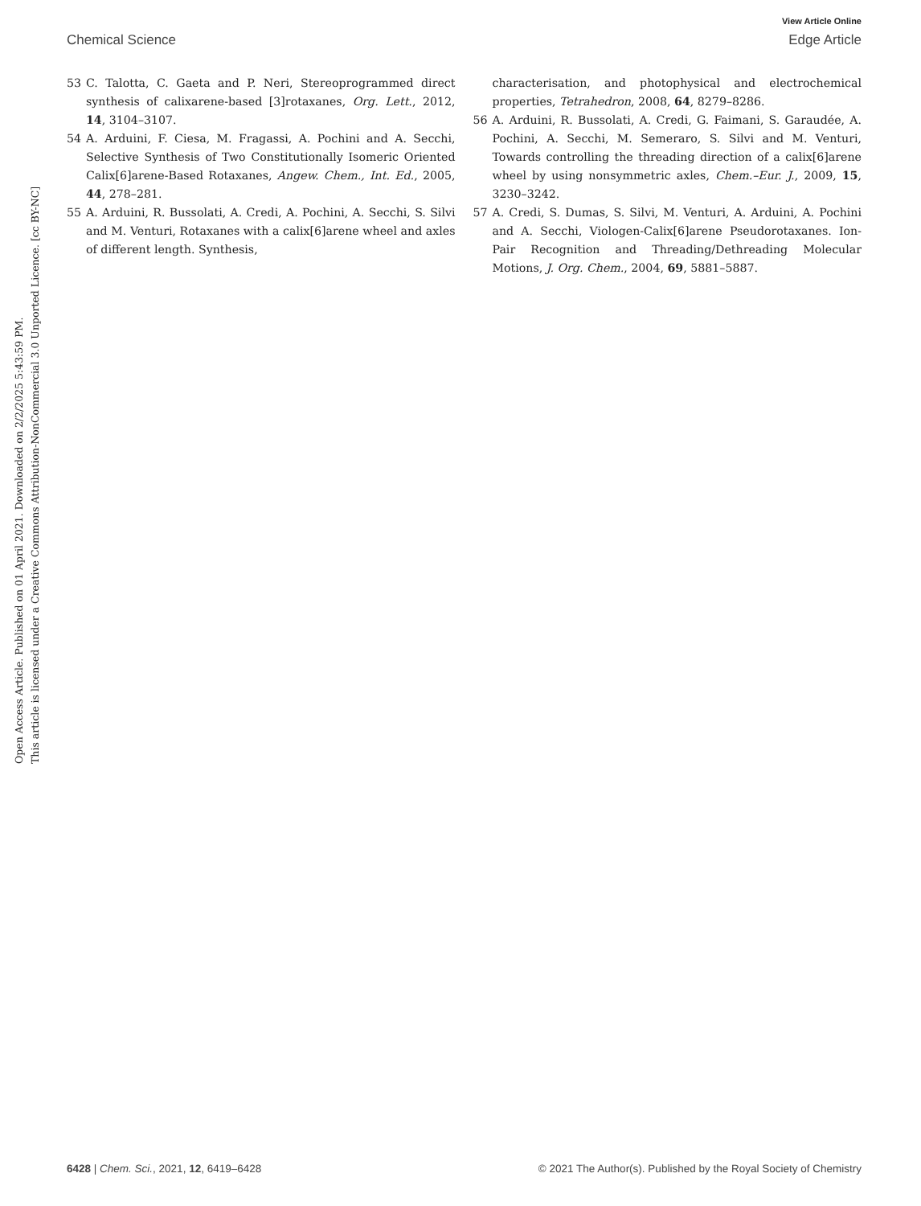View Article Online
Chemical Science Edge Article
Open Access Article. Published on 01 April 2021. Downloaded on 2/2/2025 5:43:59 PM.
This article is licensed under a Creative Commons Attribution-NonCommercial 3.0 Unported Licence. [cc BY-NC]
53 C. Talotta, C. Gaeta and P. Neri, Stereoprogrammed direct synthesis of calixarene-based [3]rotaxanes, Org. Lett., 2012, 14, 3104–3107.
54 A. Arduini, F. Ciesa, M. Fragassi, A. Pochini and A. Secchi, Selective Synthesis of Two Constitutionally Isomeric Oriented Calix[6]arene-Based Rotaxanes, Angew. Chem., Int. Ed., 2005, 44, 278–281.
55 A. Arduini, R. Bussolati, A. Credi, A. Pochini, A. Secchi, S. Silvi and M. Venturi, Rotaxanes with a calix[6]arene wheel and axles of different length. Synthesis,
characterisation, and photophysical and electrochemical properties, Tetrahedron, 2008, 64, 8279–8286.
56 A. Arduini, R. Bussolati, A. Credi, G. Faimani, S. Garaudée, A. Pochini, A. Secchi, M. Semeraro, S. Silvi and M. Venturi, Towards controlling the threading direction of a calix[6]arene wheel by using nonsymmetric axles, Chem.–Eur. J., 2009, 15, 3230–3242.
57 A. Credi, S. Dumas, S. Silvi, M. Venturi, A. Arduini, A. Pochini and A. Secchi, Viologen-Calix[6]arene Pseudorotaxanes. Ion-Pair Recognition and Threading/Dethreading Molecular Motions, J. Org. Chem., 2004, 69, 5881–5887.
6428 | Chem. Sci., 2021, 12, 6419–6428 © 2021 The Author(s). Published by the Royal Society of Chemistry